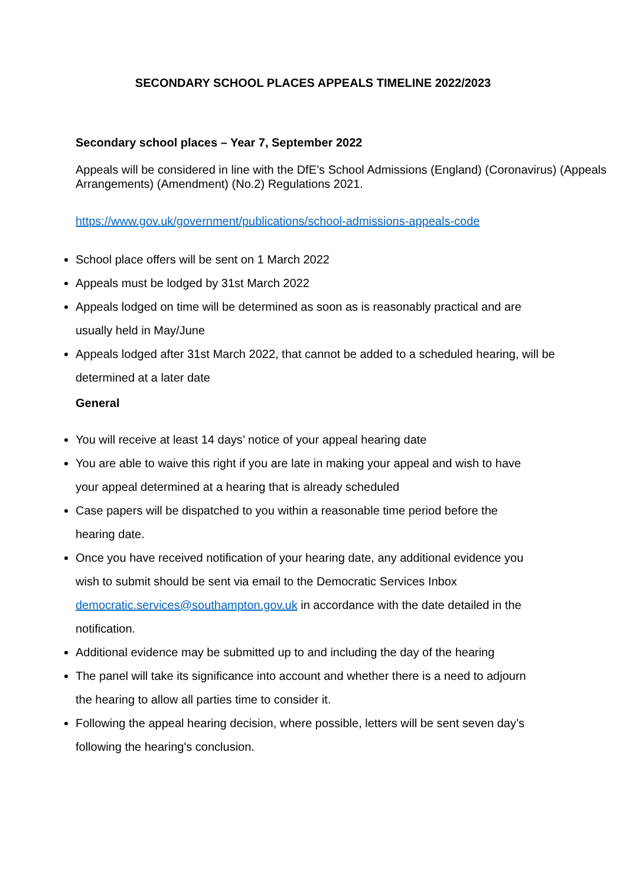SECONDARY SCHOOL PLACES APPEALS TIMELINE 2022/2023
Secondary school places – Year 7, September 2022
Appeals will be considered in line with the DfE’s School Admissions (England) (Coronavirus) (Appeals Arrangements) (Amendment) (No.2) Regulations 2021.
https://www.gov.uk/government/publications/school-admissions-appeals-code
School place offers will be sent on 1 March 2022
Appeals must be lodged by 31st March 2022
Appeals lodged on time will be determined as soon as is reasonably practical and are usually held in May/June
Appeals lodged after 31st March 2022, that cannot be added to a scheduled hearing, will be determined at a later date
General
You will receive at least 14 days’ notice of your appeal hearing date
You are able to waive this right if you are late in making your appeal and wish to have your appeal determined at a hearing that is already scheduled
Case papers will be dispatched to you within a reasonable time period before the hearing date.
Once you have received notification of your hearing date, any additional evidence you wish to submit should be sent via email to the Democratic Services Inbox democratic.services@southampton.gov.uk in accordance with the date detailed in the notification.
Additional evidence may be submitted up to and including the day of the hearing
The panel will take its significance into account and whether there is a need to adjourn the hearing to allow all parties time to consider it.
Following the appeal hearing decision, where possible, letters will be sent seven day’s following the hearing's conclusion.